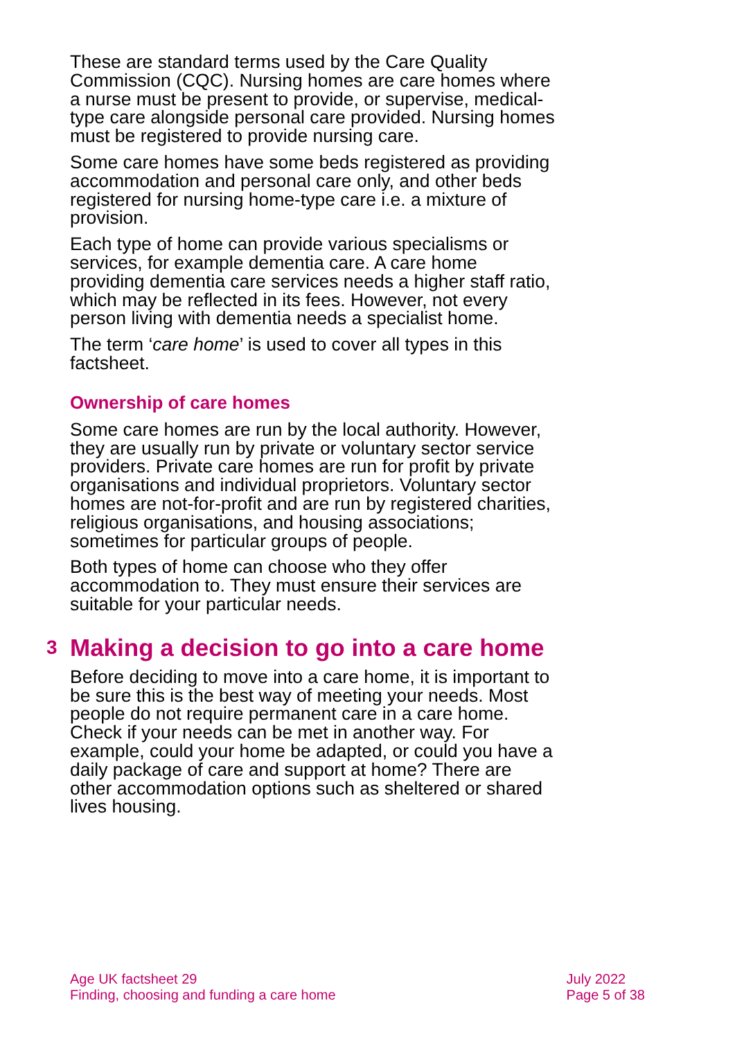These are standard terms used by the Care Quality Commission (CQC). Nursing homes are care homes where a nurse must be present to provide, or supervise, medical-type care alongside personal care provided. Nursing homes must be registered to provide nursing care.
Some care homes have some beds registered as providing accommodation and personal care only, and other beds registered for nursing home-type care i.e. a mixture of provision.
Each type of home can provide various specialisms or services, for example dementia care. A care home providing dementia care services needs a higher staff ratio, which may be reflected in its fees. However, not every person living with dementia needs a specialist home.
The term ‘care home’ is used to cover all types in this factsheet.
Ownership of care homes
Some care homes are run by the local authority. However, they are usually run by private or voluntary sector service providers. Private care homes are run for profit by private organisations and individual proprietors. Voluntary sector homes are not-for-profit and are run by registered charities, religious organisations, and housing associations; sometimes for particular groups of people.
Both types of home can choose who they offer accommodation to. They must ensure their services are suitable for your particular needs.
3 Making a decision to go into a care home
Before deciding to move into a care home, it is important to be sure this is the best way of meeting your needs. Most people do not require permanent care in a care home. Check if your needs can be met in another way. For example, could your home be adapted, or could you have a daily package of care and support at home? There are other accommodation options such as sheltered or shared lives housing.
Age UK factsheet 29
Finding, choosing and funding a care home
July 2022
Page 5 of 38